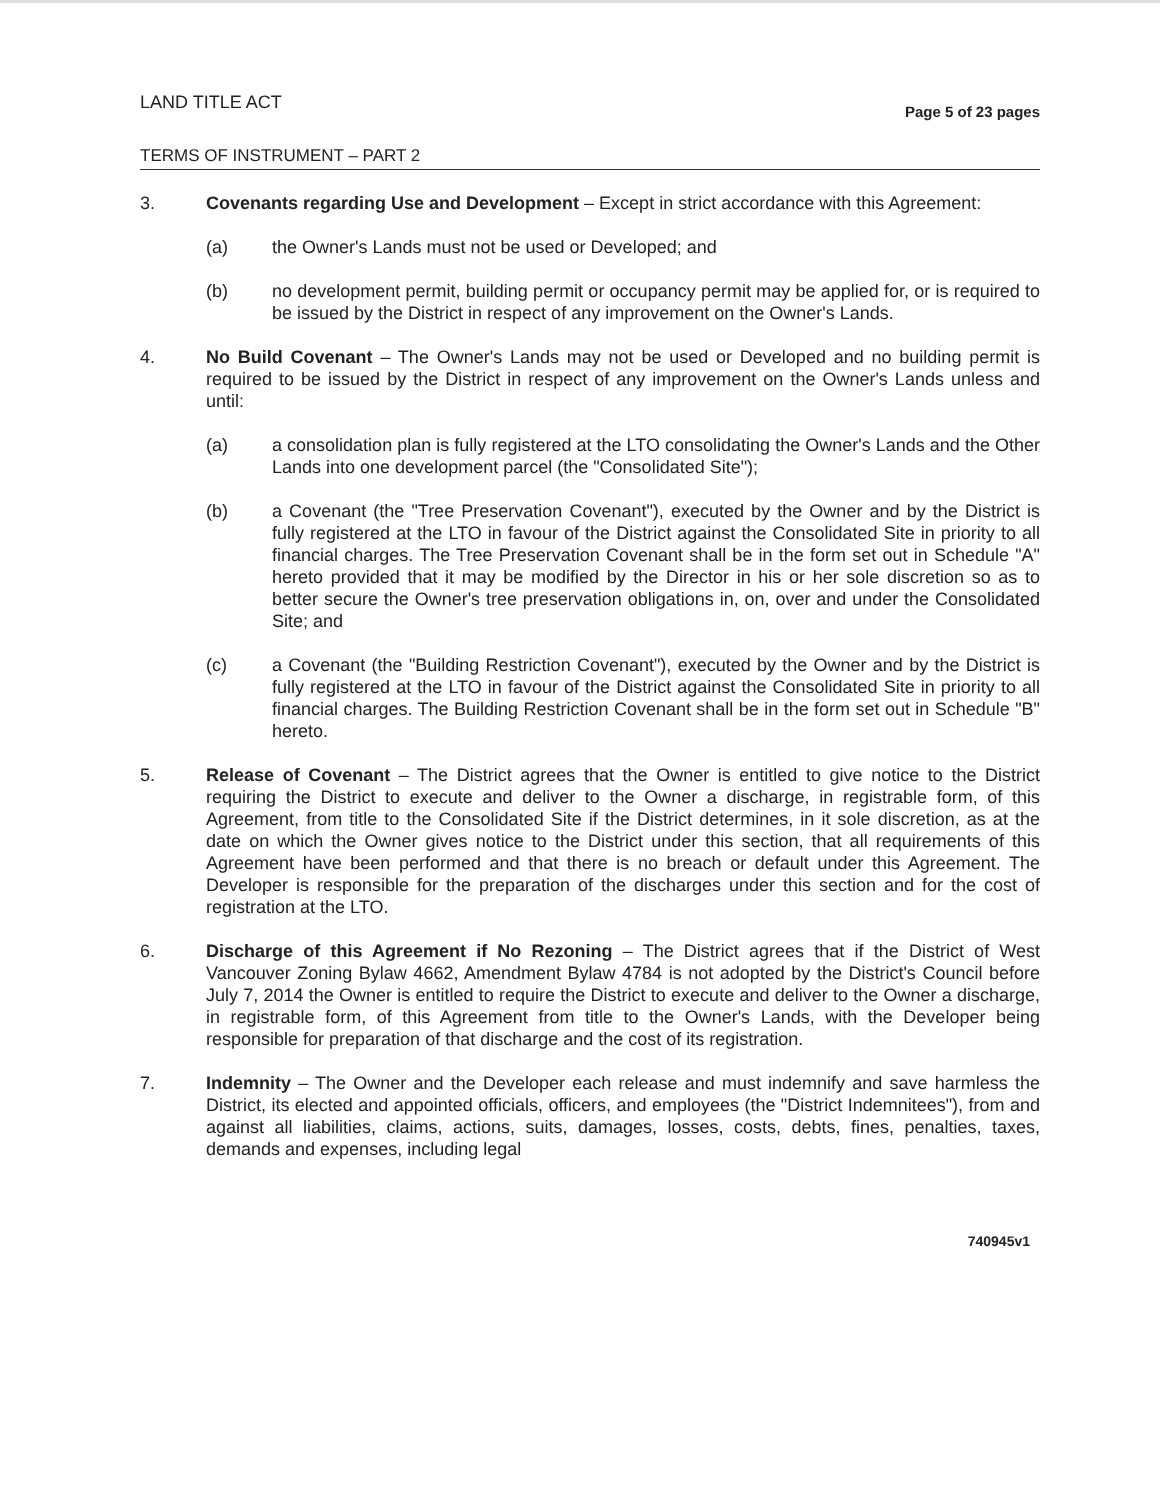LAND TITLE ACT
Page 5 of 23 pages
TERMS OF INSTRUMENT – PART 2
3. Covenants regarding Use and Development – Except in strict accordance with this Agreement:
(a) the Owner's Lands must not be used or Developed; and
(b) no development permit, building permit or occupancy permit may be applied for, or is required to be issued by the District in respect of any improvement on the Owner's Lands.
4. No Build Covenant – The Owner's Lands may not be used or Developed and no building permit is required to be issued by the District in respect of any improvement on the Owner's Lands unless and until:
(a) a consolidation plan is fully registered at the LTO consolidating the Owner's Lands and the Other Lands into one development parcel (the "Consolidated Site");
(b) a Covenant (the "Tree Preservation Covenant"), executed by the Owner and by the District is fully registered at the LTO in favour of the District against the Consolidated Site in priority to all financial charges. The Tree Preservation Covenant shall be in the form set out in Schedule "A" hereto provided that it may be modified by the Director in his or her sole discretion so as to better secure the Owner's tree preservation obligations in, on, over and under the Consolidated Site; and
(c) a Covenant (the "Building Restriction Covenant"), executed by the Owner and by the District is fully registered at the LTO in favour of the District against the Consolidated Site in priority to all financial charges. The Building Restriction Covenant shall be in the form set out in Schedule "B" hereto.
5. Release of Covenant – The District agrees that the Owner is entitled to give notice to the District requiring the District to execute and deliver to the Owner a discharge, in registrable form, of this Agreement, from title to the Consolidated Site if the District determines, in it sole discretion, as at the date on which the Owner gives notice to the District under this section, that all requirements of this Agreement have been performed and that there is no breach or default under this Agreement. The Developer is responsible for the preparation of the discharges under this section and for the cost of registration at the LTO.
6. Discharge of this Agreement if No Rezoning – The District agrees that if the District of West Vancouver Zoning Bylaw 4662, Amendment Bylaw 4784 is not adopted by the District's Council before July 7, 2014 the Owner is entitled to require the District to execute and deliver to the Owner a discharge, in registrable form, of this Agreement from title to the Owner's Lands, with the Developer being responsible for preparation of that discharge and the cost of its registration.
7. Indemnity – The Owner and the Developer each release and must indemnify and save harmless the District, its elected and appointed officials, officers, and employees (the "District Indemnitees"), from and against all liabilities, claims, actions, suits, damages, losses, costs, debts, fines, penalties, taxes, demands and expenses, including legal
740945v1